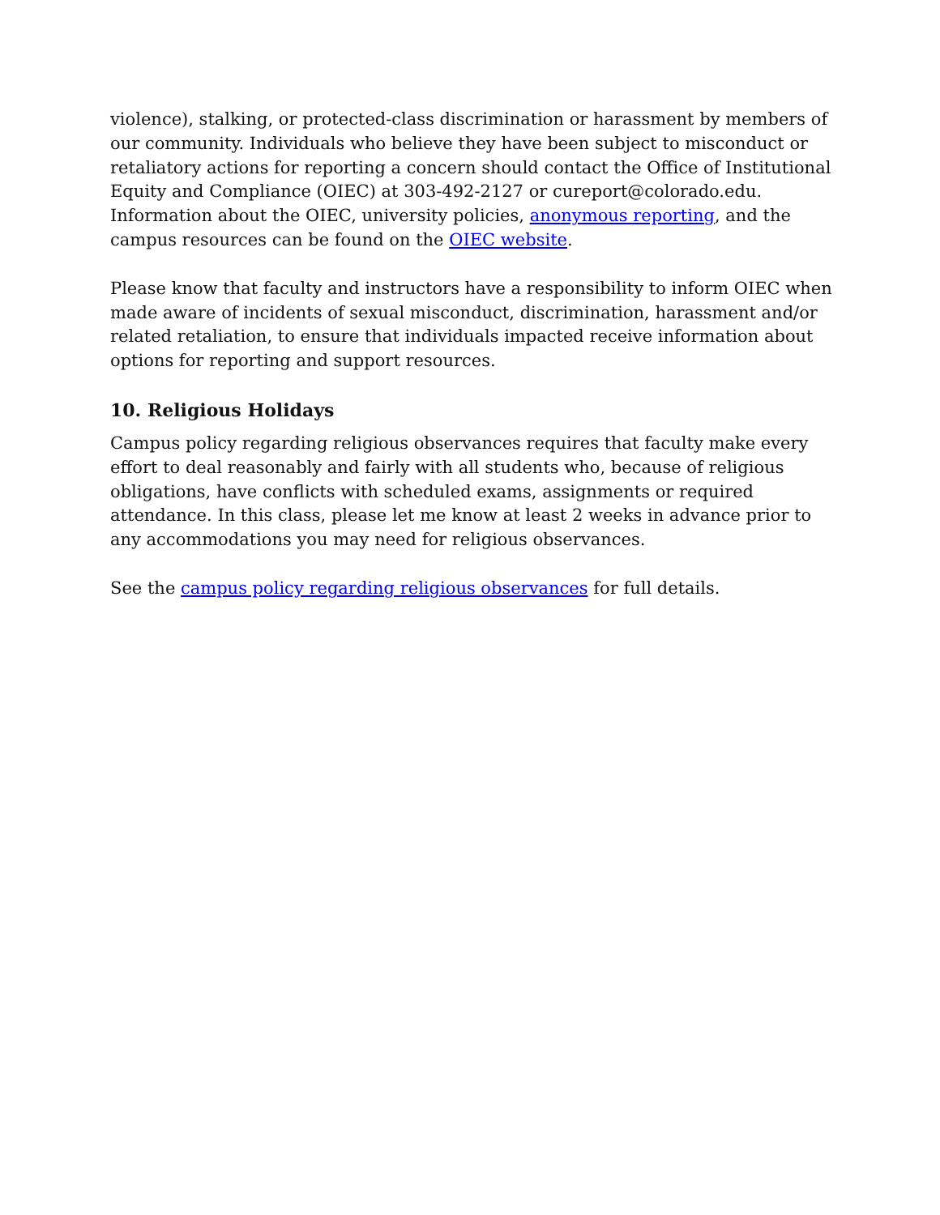violence), stalking, or protected-class discrimination or harassment by members of our community. Individuals who believe they have been subject to misconduct or retaliatory actions for reporting a concern should contact the Office of Institutional Equity and Compliance (OIEC) at 303-492-2127 or cureport@colorado.edu. Information about the OIEC, university policies, anonymous reporting, and the campus resources can be found on the OIEC website.
Please know that faculty and instructors have a responsibility to inform OIEC when made aware of incidents of sexual misconduct, discrimination, harassment and/or related retaliation, to ensure that individuals impacted receive information about options for reporting and support resources.
10. Religious Holidays
Campus policy regarding religious observances requires that faculty make every effort to deal reasonably and fairly with all students who, because of religious obligations, have conflicts with scheduled exams, assignments or required attendance. In this class, please let me know at least 2 weeks in advance prior to any accommodations you may need for religious observances.
See the campus policy regarding religious observances for full details.